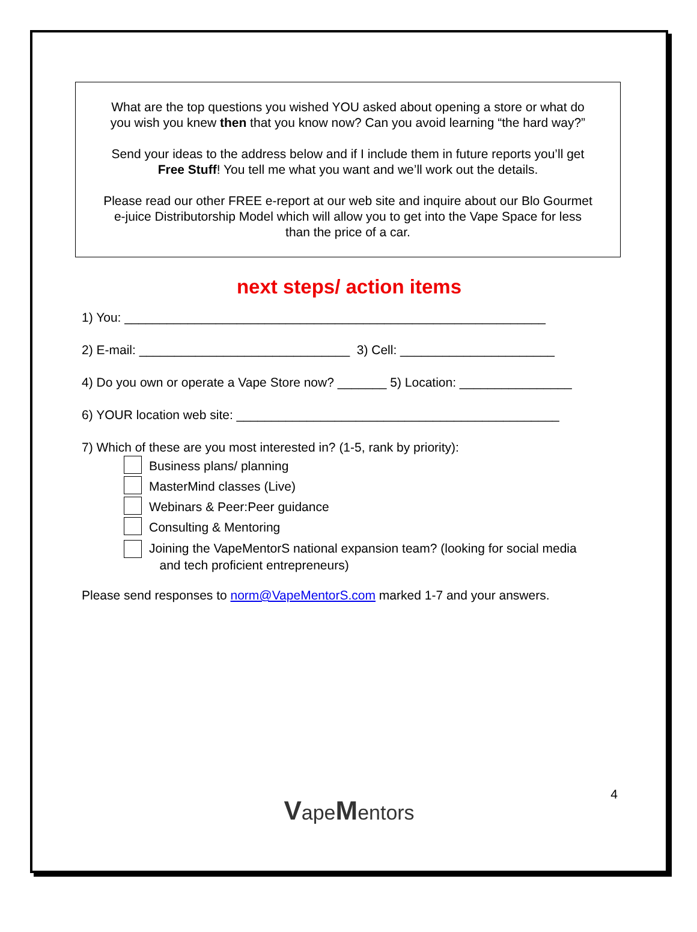What are the top questions you wished YOU asked about opening a store or what do
you wish you knew then that you know now? Can you avoid learning “the hard way?”
Send your ideas to the address below and if I include them in future reports you’ll get
Free Stuff! You tell me what you want and we’ll work out the details.
Please read our other FREE e-report at our web site and inquire about our Blo Gourmet
e-juice Distributorship Model which will allow you to get into the Vape Space for less
than the price of a car.
next steps/ action items
1) You: ____________________________________________________________
2) E-mail: ______________________________ 3) Cell: ______________________
4) Do you own or operate a Vape Store now? _______ 5) Location: ________________
6) YOUR location web site: ______________________________________________
7) Which of these are you most interested in? (1-5, rank by priority):
Business plans/ planning
MasterMind classes (Live)
Webinars & Peer:Peer guidance
Consulting & Mentoring
Joining the VapeMentorS national expansion team? (looking for social media
and tech proficient entrepreneurs)
Please send responses to norm@VapeMentorS.com marked 1-7 and your answers.
4
VapeMentors